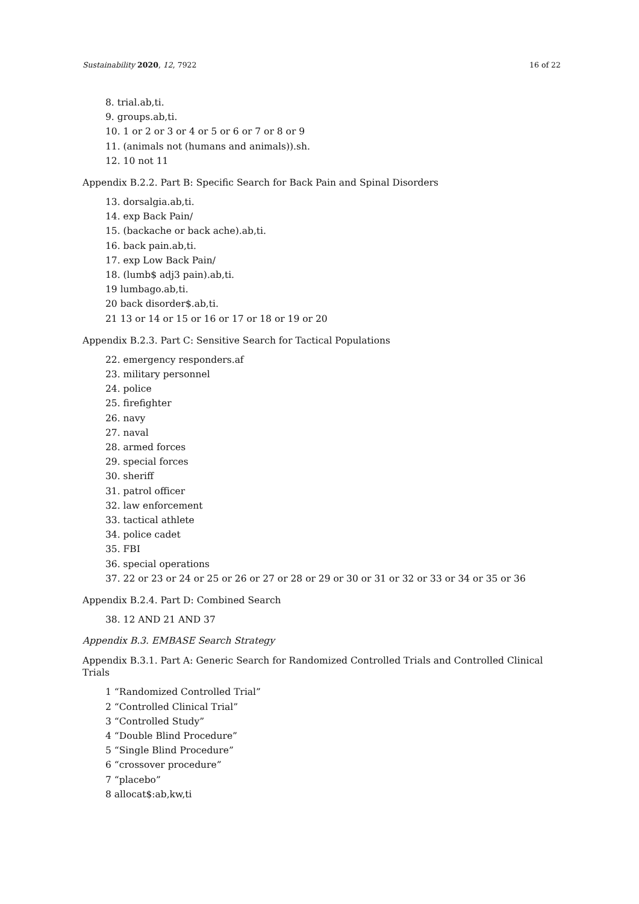Sustainability 2020, 12, 7922 16 of 22
8. trial.ab,ti.
9. groups.ab,ti.
10. 1 or 2 or 3 or 4 or 5 or 6 or 7 or 8 or 9
11. (animals not (humans and animals)).sh.
12. 10 not 11
Appendix B.2.2. Part B: Specific Search for Back Pain and Spinal Disorders
13. dorsalgia.ab,ti.
14. exp Back Pain/
15. (backache or back ache).ab,ti.
16. back pain.ab,ti.
17. exp Low Back Pain/
18. (lumb$ adj3 pain).ab,ti.
19 lumbago.ab,ti.
20 back disorder$.ab,ti.
21 13 or 14 or 15 or 16 or 17 or 18 or 19 or 20
Appendix B.2.3. Part C: Sensitive Search for Tactical Populations
22. emergency responders.af
23. military personnel
24. police
25. firefighter
26. navy
27. naval
28. armed forces
29. special forces
30. sheriff
31. patrol officer
32. law enforcement
33. tactical athlete
34. police cadet
35. FBI
36. special operations
37. 22 or 23 or 24 or 25 or 26 or 27 or 28 or 29 or 30 or 31 or 32 or 33 or 34 or 35 or 36
Appendix B.2.4. Part D: Combined Search
38. 12 AND 21 AND 37
Appendix B.3. EMBASE Search Strategy
Appendix B.3.1. Part A: Generic Search for Randomized Controlled Trials and Controlled Clinical Trials
1 “Randomized Controlled Trial”
2 “Controlled Clinical Trial”
3 “Controlled Study”
4 “Double Blind Procedure”
5 “Single Blind Procedure”
6 “crossover procedure”
7 “placebo”
8 allocat$:ab,kw,ti